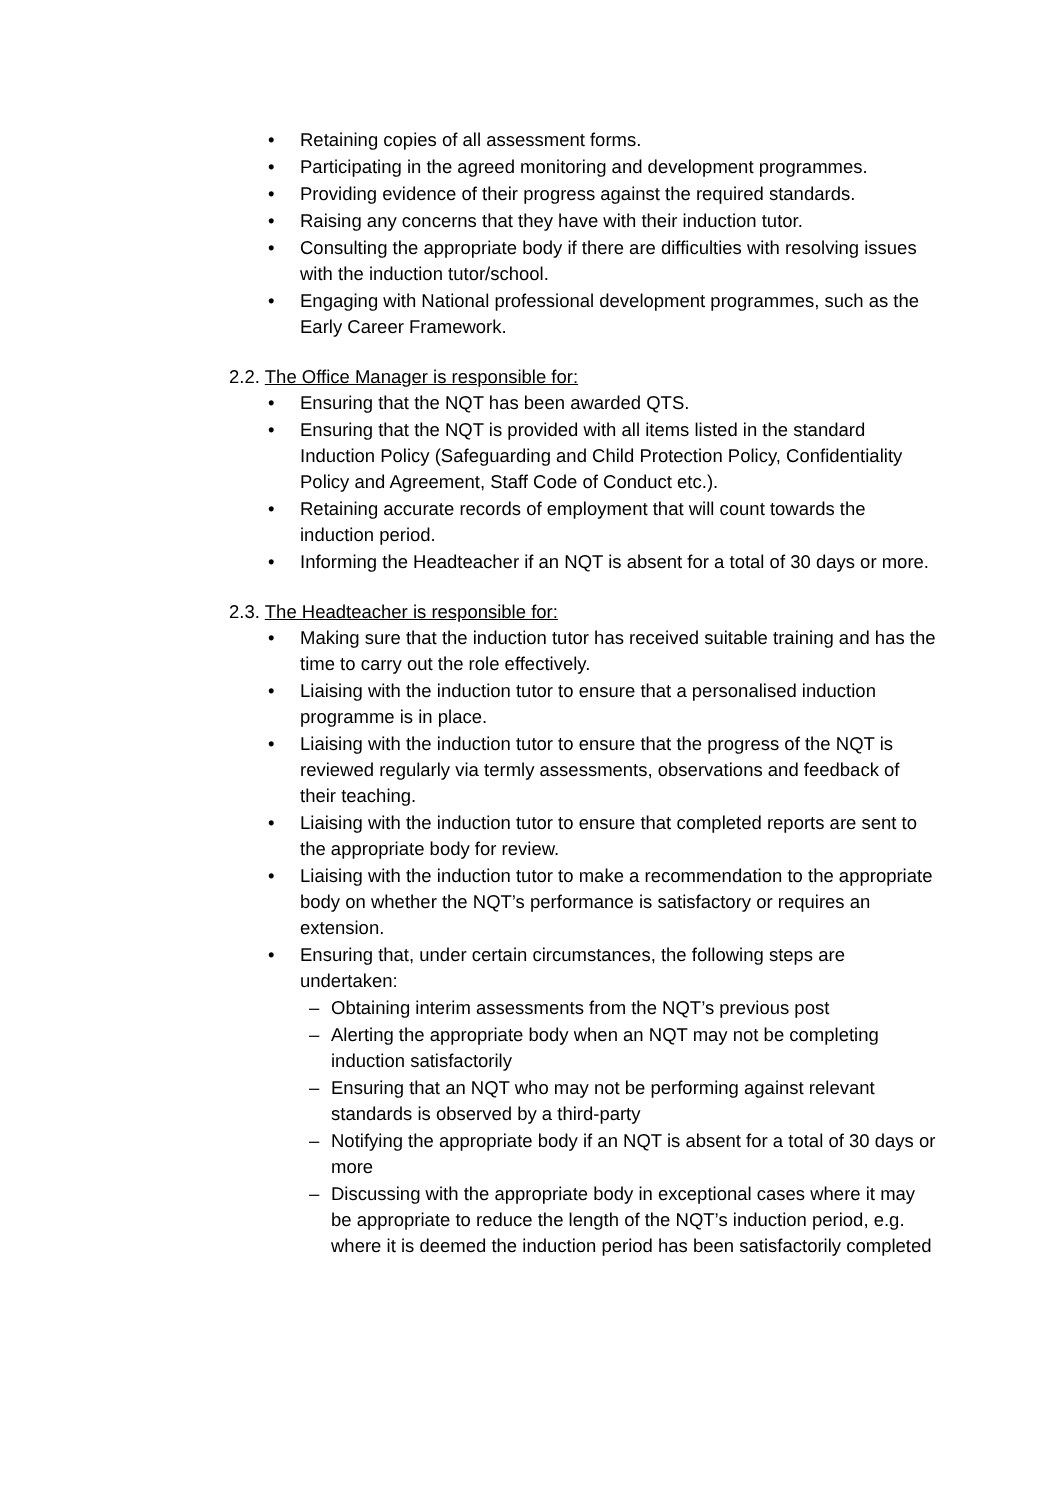• Retaining copies of all assessment forms.
• Participating in the agreed monitoring and development programmes.
• Providing evidence of their progress against the required standards.
• Raising any concerns that they have with their induction tutor.
• Consulting the appropriate body if there are difficulties with resolving issues with the induction tutor/school.
• Engaging with National professional development programmes, such as the Early Career Framework.
2.2. The Office Manager is responsible for:
• Ensuring that the NQT has been awarded QTS.
• Ensuring that the NQT is provided with all items listed in the standard Induction Policy (Safeguarding and Child Protection Policy, Confidentiality Policy and Agreement, Staff Code of Conduct etc.).
• Retaining accurate records of employment that will count towards the induction period.
• Informing the Headteacher if an NQT is absent for a total of 30 days or more.
2.3. The Headteacher is responsible for:
• Making sure that the induction tutor has received suitable training and has the time to carry out the role effectively.
• Liaising with the induction tutor to ensure that a personalised induction programme is in place.
• Liaising with the induction tutor to ensure that the progress of the NQT is reviewed regularly via termly assessments, observations and feedback of their teaching.
• Liaising with the induction tutor to ensure that completed reports are sent to the appropriate body for review.
• Liaising with the induction tutor to make a recommendation to the appropriate body on whether the NQT’s performance is satisfactory or requires an extension.
• Ensuring that, under certain circumstances, the following steps are undertaken:
– Obtaining interim assessments from the NQT’s previous post
– Alerting the appropriate body when an NQT may not be completing induction satisfactorily
– Ensuring that an NQT who may not be performing against relevant standards is observed by a third-party
– Notifying the appropriate body if an NQT is absent for a total of 30 days or more
– Discussing with the appropriate body in exceptional cases where it may be appropriate to reduce the length of the NQT’s induction period, e.g. where it is deemed the induction period has been satisfactorily completed